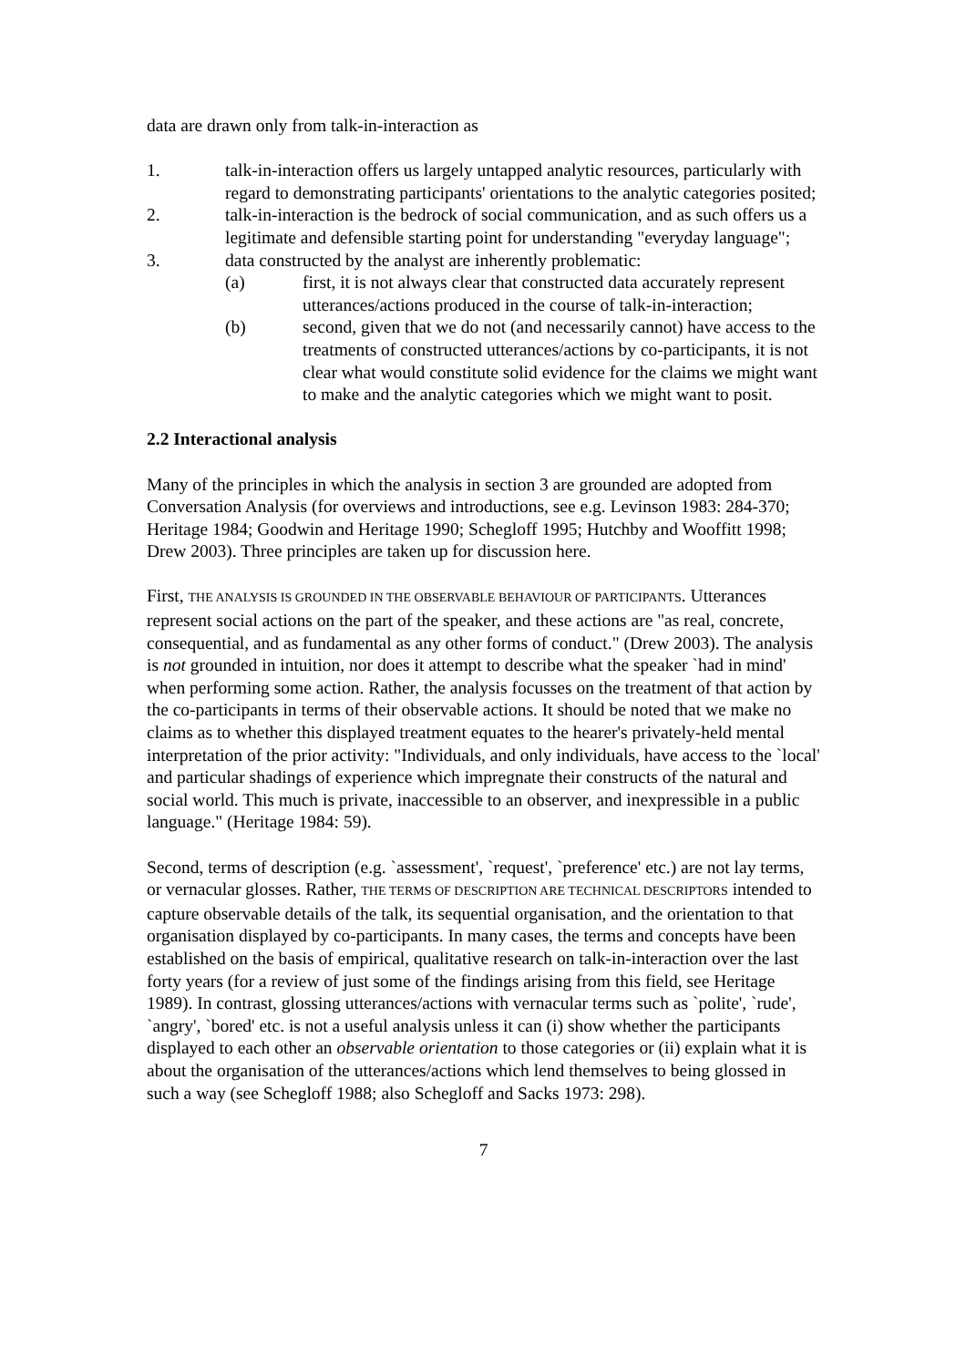data are drawn only from talk-in-interaction as
1. talk-in-interaction offers us largely untapped analytic resources, particularly with regard to demonstrating participants' orientations to the analytic categories posited;
2. talk-in-interaction is the bedrock of social communication, and as such offers us a legitimate and defensible starting point for understanding "everyday language";
3. data constructed by the analyst are inherently problematic:
(a) first, it is not always clear that constructed data accurately represent utterances/actions produced in the course of talk-in-interaction;
(b) second, given that we do not (and necessarily cannot) have access to the treatments of constructed utterances/actions by co-participants, it is not clear what would constitute solid evidence for the claims we might want to make and the analytic categories which we might want to posit.
2.2 Interactional analysis
Many of the principles in which the analysis in section 3 are grounded are adopted from Conversation Analysis (for overviews and introductions, see e.g. Levinson 1983: 284-370; Heritage 1984; Goodwin and Heritage 1990; Schegloff 1995; Hutchby and Wooffitt 1998; Drew 2003). Three principles are taken up for discussion here.
First, THE ANALYSIS IS GROUNDED IN THE OBSERVABLE BEHAVIOUR OF PARTICIPANTS. Utterances represent social actions on the part of the speaker, and these actions are "as real, concrete, consequential, and as fundamental as any other forms of conduct." (Drew 2003). The analysis is not grounded in intuition, nor does it attempt to describe what the speaker `had in mind' when performing some action. Rather, the analysis focusses on the treatment of that action by the co-participants in terms of their observable actions. It should be noted that we make no claims as to whether this displayed treatment equates to the hearer's privately-held mental interpretation of the prior activity: "Individuals, and only individuals, have access to the `local' and particular shadings of experience which impregnate their constructs of the natural and social world. This much is private, inaccessible to an observer, and inexpressible in a public language." (Heritage 1984: 59).
Second, terms of description (e.g. `assessment', `request', `preference' etc.) are not lay terms, or vernacular glosses. Rather, THE TERMS OF DESCRIPTION ARE TECHNICAL DESCRIPTORS intended to capture observable details of the talk, its sequential organisation, and the orientation to that organisation displayed by co-participants. In many cases, the terms and concepts have been established on the basis of empirical, qualitative research on talk-in-interaction over the last forty years (for a review of just some of the findings arising from this field, see Heritage 1989). In contrast, glossing utterances/actions with vernacular terms such as `polite', `rude', `angry', `bored' etc. is not a useful analysis unless it can (i) show whether the participants displayed to each other an observable orientation to those categories or (ii) explain what it is about the organisation of the utterances/actions which lend themselves to being glossed in such a way (see Schegloff 1988; also Schegloff and Sacks 1973: 298).
7